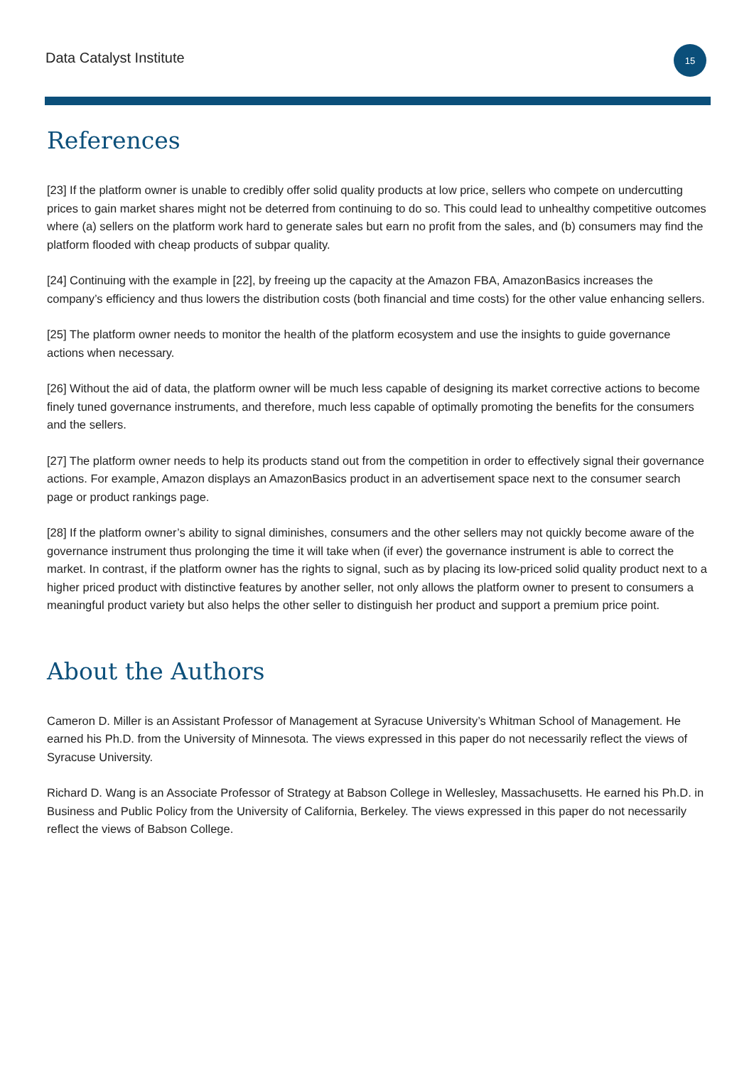Data Catalyst Institute 15
References
[23] If the platform owner is unable to credibly offer solid quality products at low price, sellers who compete on undercutting prices to gain market shares might not be deterred from continuing to do so. This could lead to unhealthy competitive outcomes where (a) sellers on the platform work hard to generate sales but earn no profit from the sales, and (b) consumers may find the platform flooded with cheap products of subpar quality.
[24] Continuing with the example in [22], by freeing up the capacity at the Amazon FBA, AmazonBasics increases the company’s efficiency and thus lowers the distribution costs (both financial and time costs) for the other value enhancing sellers.
[25] The platform owner needs to monitor the health of the platform ecosystem and use the insights to guide governance actions when necessary.
[26] Without the aid of data, the platform owner will be much less capable of designing its market corrective actions to become finely tuned governance instruments, and therefore, much less capable of optimally promoting the benefits for the consumers and the sellers.
[27] The platform owner needs to help its products stand out from the competition in order to effectively signal their governance actions. For example, Amazon displays an AmazonBasics product in an advertisement space next to the consumer search page or product rankings page.
[28] If the platform owner’s ability to signal diminishes, consumers and the other sellers may not quickly become aware of the governance instrument thus prolonging the time it will take when (if ever) the governance instrument is able to correct the market. In contrast, if the platform owner has the rights to signal, such as by placing its low-priced solid quality product next to a higher priced product with distinctive features by another seller, not only allows the platform owner to present to consumers a meaningful product variety but also helps the other seller to distinguish her product and support a premium price point.
About the Authors
Cameron D. Miller is an Assistant Professor of Management at Syracuse University’s Whitman School of Management. He earned his Ph.D. from the University of Minnesota. The views expressed in this paper do not necessarily reflect the views of Syracuse University.
Richard D. Wang is an Associate Professor of Strategy at Babson College in Wellesley, Massachusetts. He earned his Ph.D. in Business and Public Policy from the University of California, Berkeley. The views expressed in this paper do not necessarily reflect the views of Babson College.